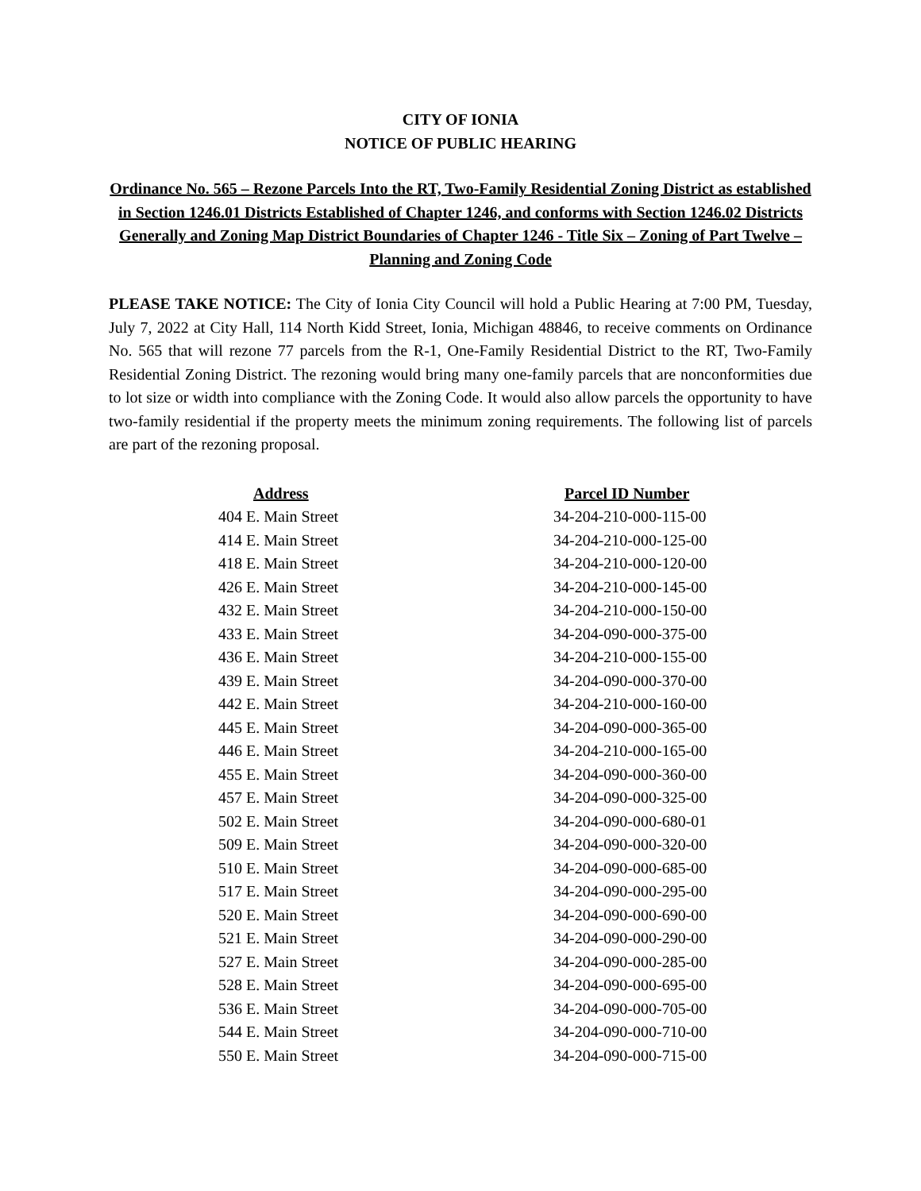CITY OF IONIA
NOTICE OF PUBLIC HEARING
Ordinance No. 565 – Rezone Parcels Into the RT, Two-Family Residential Zoning District as established in Section 1246.01 Districts Established of Chapter 1246, and conforms with Section 1246.02 Districts Generally and Zoning Map District Boundaries of Chapter 1246 - Title Six – Zoning of Part Twelve – Planning and Zoning Code
PLEASE TAKE NOTICE: The City of Ionia City Council will hold a Public Hearing at 7:00 PM, Tuesday, July 7, 2022 at City Hall, 114 North Kidd Street, Ionia, Michigan 48846, to receive comments on Ordinance No. 565 that will rezone 77 parcels from the R-1, One-Family Residential District to the RT, Two-Family Residential Zoning District. The rezoning would bring many one-family parcels that are nonconformities due to lot size or width into compliance with the Zoning Code. It would also allow parcels the opportunity to have two-family residential if the property meets the minimum zoning requirements. The following list of parcels are part of the rezoning proposal.
| Address | Parcel ID Number |
| --- | --- |
| 404 E. Main Street | 34-204-210-000-115-00 |
| 414 E. Main Street | 34-204-210-000-125-00 |
| 418 E. Main Street | 34-204-210-000-120-00 |
| 426 E. Main Street | 34-204-210-000-145-00 |
| 432 E. Main Street | 34-204-210-000-150-00 |
| 433 E. Main Street | 34-204-090-000-375-00 |
| 436 E. Main Street | 34-204-210-000-155-00 |
| 439 E. Main Street | 34-204-090-000-370-00 |
| 442 E. Main Street | 34-204-210-000-160-00 |
| 445 E. Main Street | 34-204-090-000-365-00 |
| 446 E. Main Street | 34-204-210-000-165-00 |
| 455 E. Main Street | 34-204-090-000-360-00 |
| 457 E. Main Street | 34-204-090-000-325-00 |
| 502 E. Main Street | 34-204-090-000-680-01 |
| 509 E. Main Street | 34-204-090-000-320-00 |
| 510 E. Main Street | 34-204-090-000-685-00 |
| 517 E. Main Street | 34-204-090-000-295-00 |
| 520 E. Main Street | 34-204-090-000-690-00 |
| 521 E. Main Street | 34-204-090-000-290-00 |
| 527 E. Main Street | 34-204-090-000-285-00 |
| 528 E. Main Street | 34-204-090-000-695-00 |
| 536 E. Main Street | 34-204-090-000-705-00 |
| 544 E. Main Street | 34-204-090-000-710-00 |
| 550 E. Main Street | 34-204-090-000-715-00 |